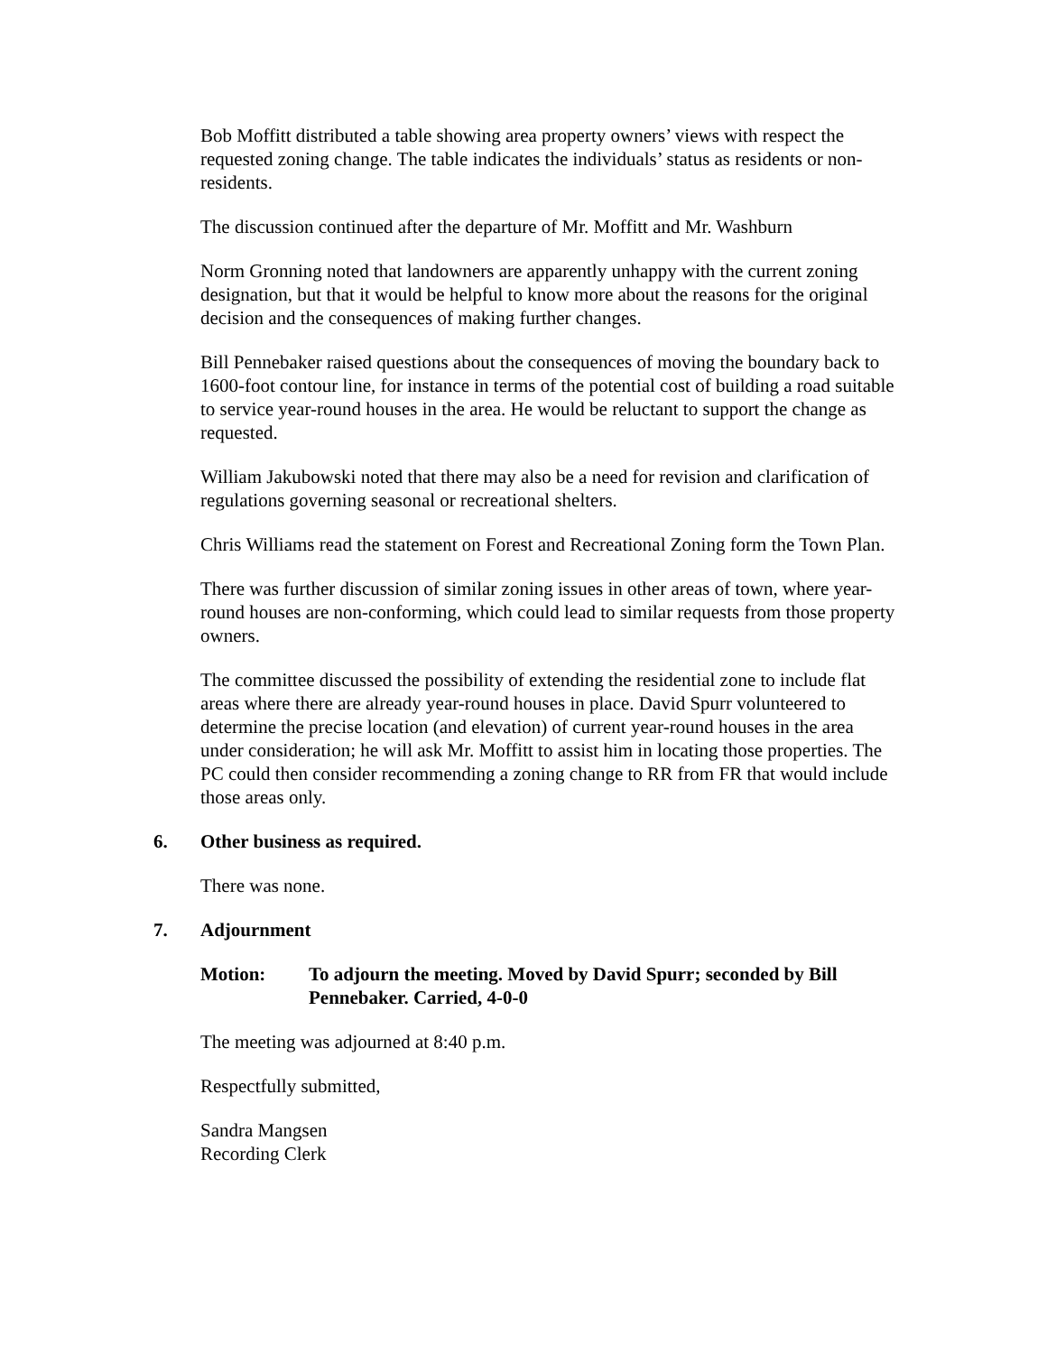Bob Moffitt distributed a table showing area property owners’ views with respect the requested zoning change. The table indicates the individuals’ status as residents or non-residents.
The discussion continued after the departure of Mr. Moffitt and Mr. Washburn
Norm Gronning noted that landowners are apparently unhappy with the current zoning designation, but that it would be helpful to know more about the reasons for the original decision and the consequences of making further changes.
Bill Pennebaker raised questions about the consequences of moving the boundary back to 1600-foot contour line, for instance in terms of the potential cost of building a road suitable to service year-round houses in the area. He would be reluctant to support the change as requested.
William Jakubowski noted that there may also be a need for revision and clarification of regulations governing seasonal or recreational shelters.
Chris Williams read the statement on Forest and Recreational Zoning form the Town Plan.
There was further discussion of similar zoning issues in other areas of town, where year-round houses are non-conforming, which could lead to similar requests from those property owners.
The committee discussed the possibility of extending the residential zone to include flat areas where there are already year-round houses in place. David Spurr volunteered to determine the precise location (and elevation) of current year-round houses in the area under consideration; he will ask Mr. Moffitt to assist him in locating those properties. The PC could then consider recommending a zoning change to RR from FR that would include those areas only.
6. Other business as required.
There was none.
7. Adjournment
Motion: To adjourn the meeting. Moved by David Spurr; seconded by Bill Pennebaker. Carried, 4-0-0
The meeting was adjourned at 8:40 p.m.
Respectfully submitted,
Sandra Mangsen
Recording Clerk